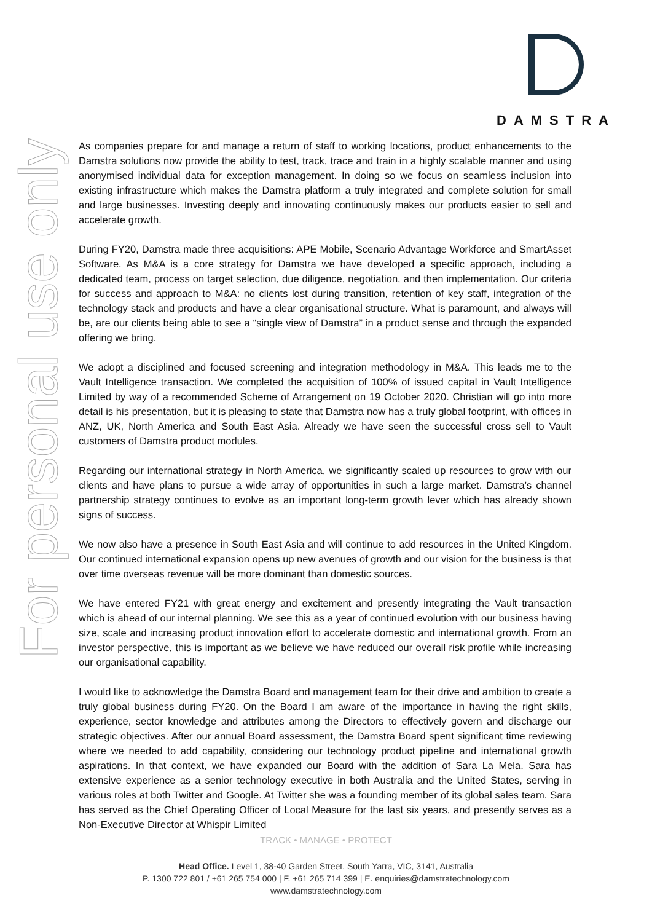DAMSTRA
For personal use only
As companies prepare for and manage a return of staff to working locations, product enhancements to the Damstra solutions now provide the ability to test, track, trace and train in a highly scalable manner and using anonymised individual data for exception management. In doing so we focus on seamless inclusion into existing infrastructure which makes the Damstra platform a truly integrated and complete solution for small and large businesses. Investing deeply and innovating continuously makes our products easier to sell and accelerate growth.
During FY20, Damstra made three acquisitions: APE Mobile, Scenario Advantage Workforce and SmartAsset Software. As M&A is a core strategy for Damstra we have developed a specific approach, including a dedicated team, process on target selection, due diligence, negotiation, and then implementation. Our criteria for success and approach to M&A: no clients lost during transition, retention of key staff, integration of the technology stack and products and have a clear organisational structure. What is paramount, and always will be, are our clients being able to see a “single view of Damstra” in a product sense and through the expanded offering we bring.
We adopt a disciplined and focused screening and integration methodology in M&A. This leads me to the Vault Intelligence transaction. We completed the acquisition of 100% of issued capital in Vault Intelligence Limited by way of a recommended Scheme of Arrangement on 19 October 2020. Christian will go into more detail is his presentation, but it is pleasing to state that Damstra now has a truly global footprint, with offices in ANZ, UK, North America and South East Asia. Already we have seen the successful cross sell to Vault customers of Damstra product modules.
Regarding our international strategy in North America, we significantly scaled up resources to grow with our clients and have plans to pursue a wide array of opportunities in such a large market. Damstra’s channel partnership strategy continues to evolve as an important long-term growth lever which has already shown signs of success.
We now also have a presence in South East Asia and will continue to add resources in the United Kingdom. Our continued international expansion opens up new avenues of growth and our vision for the business is that over time overseas revenue will be more dominant than domestic sources.
We have entered FY21 with great energy and excitement and presently integrating the Vault transaction which is ahead of our internal planning. We see this as a year of continued evolution with our business having size, scale and increasing product innovation effort to accelerate domestic and international growth. From an investor perspective, this is important as we believe we have reduced our overall risk profile while increasing our organisational capability.
I would like to acknowledge the Damstra Board and management team for their drive and ambition to create a truly global business during FY20. On the Board I am aware of the importance in having the right skills, experience, sector knowledge and attributes among the Directors to effectively govern and discharge our strategic objectives. After our annual Board assessment, the Damstra Board spent significant time reviewing where we needed to add capability, considering our technology product pipeline and international growth aspirations. In that context, we have expanded our Board with the addition of Sara La Mela. Sara has extensive experience as a senior technology executive in both Australia and the United States, serving in various roles at both Twitter and Google. At Twitter she was a founding member of its global sales team. Sara has served as the Chief Operating Officer of Local Measure for the last six years, and presently serves as a Non-Executive Director at Whispir Limited
TRACK • MANAGE • PROTECT
Head Office. Level 1, 38-40 Garden Street, South Yarra, VIC, 3141, Australia
P. 1300 722 801 / +61 265 754 000 | F. +61 265 714 399 | E. enquiries@damstratechnology.com
www.damstratechnology.com